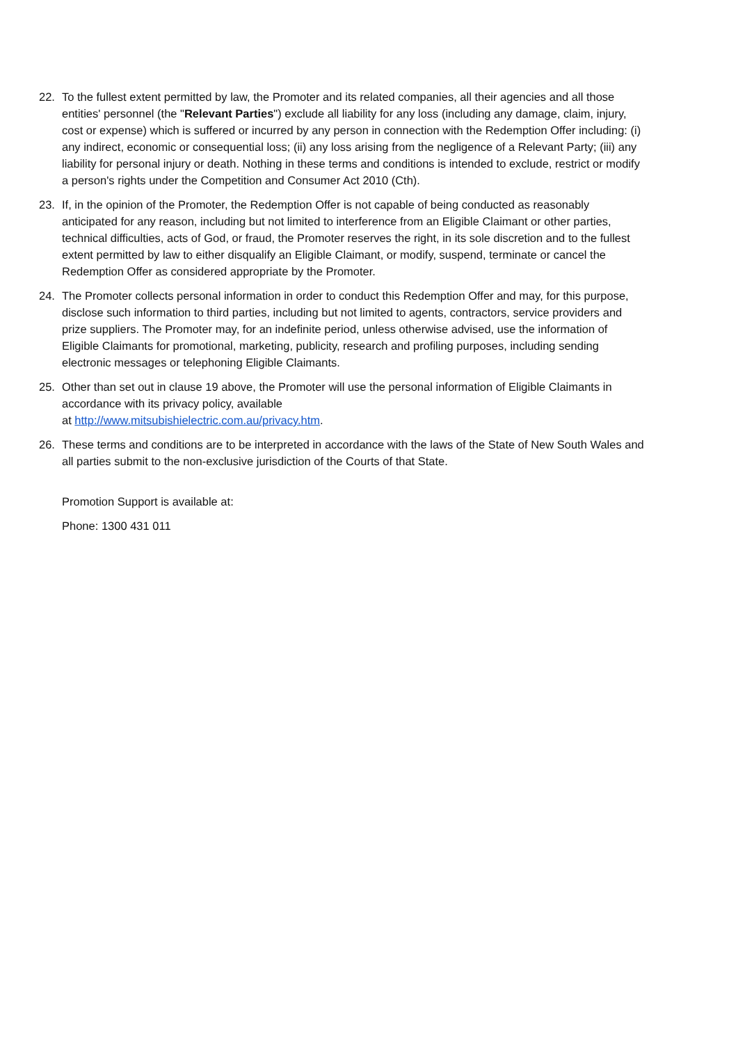22. To the fullest extent permitted by law, the Promoter and its related companies, all their agencies and all those entities' personnel (the "Relevant Parties") exclude all liability for any loss (including any damage, claim, injury, cost or expense) which is suffered or incurred by any person in connection with the Redemption Offer including: (i) any indirect, economic or consequential loss; (ii) any loss arising from the negligence of a Relevant Party; (iii) any liability for personal injury or death. Nothing in these terms and conditions is intended to exclude, restrict or modify a person's rights under the Competition and Consumer Act 2010 (Cth).
23. If, in the opinion of the Promoter, the Redemption Offer is not capable of being conducted as reasonably anticipated for any reason, including but not limited to interference from an Eligible Claimant or other parties, technical difficulties, acts of God, or fraud, the Promoter reserves the right, in its sole discretion and to the fullest extent permitted by law to either disqualify an Eligible Claimant, or modify, suspend, terminate or cancel the Redemption Offer as considered appropriate by the Promoter.
24. The Promoter collects personal information in order to conduct this Redemption Offer and may, for this purpose, disclose such information to third parties, including but not limited to agents, contractors, service providers and prize suppliers. The Promoter may, for an indefinite period, unless otherwise advised, use the information of Eligible Claimants for promotional, marketing, publicity, research and profiling purposes, including sending electronic messages or telephoning Eligible Claimants.
25. Other than set out in clause 19 above, the Promoter will use the personal information of Eligible Claimants in accordance with its privacy policy, available
at http://www.mitsubishielectric.com.au/privacy.htm.
26. These terms and conditions are to be interpreted in accordance with the laws of the State of New South Wales and all parties submit to the non-exclusive jurisdiction of the Courts of that State.
Promotion Support is available at:
Phone: 1300 431 011